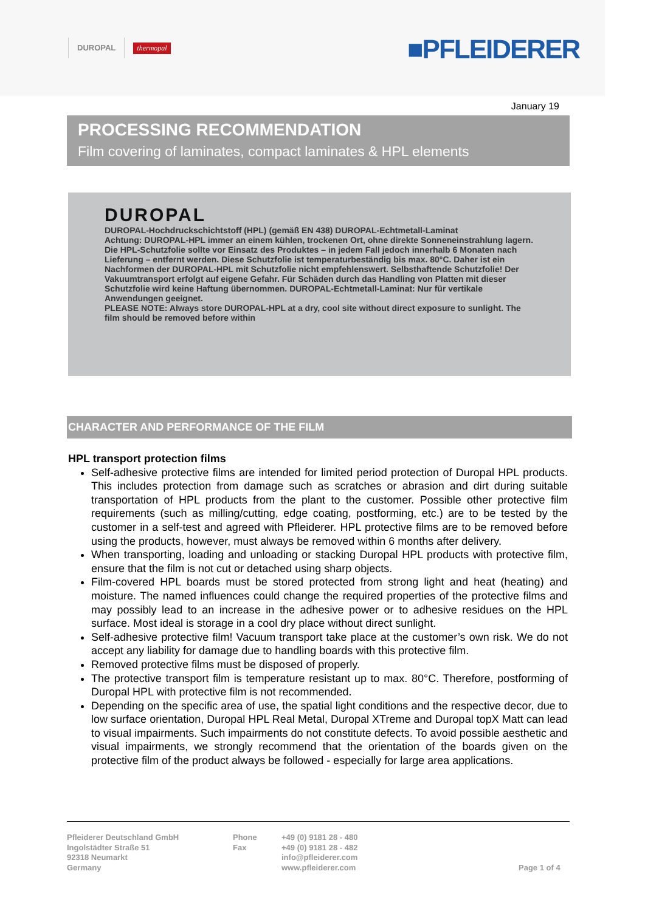DUROPAL thermopal ■PFLEIDERER
January 19
PROCESSING RECOMMENDATION
Film covering of laminates, compact laminates & HPL elements
DUROPAL
DUROPAL-Hochdruckschichtstoff (HPL) (gemäß EN 438) DUROPAL-Echtmetall-Laminat
Achtung: DUROPAL-HPL immer an einem kühlen, trockenen Ort, ohne direkte Sonneneinstrahlung lagern. Die HPL-Schutzfolie sollte vor Einsatz des Produktes – in jedem Fall jedoch innerhalb 6 Monaten nach Lieferung – entfernt werden. Diese Schutzfolie ist temperaturbeständig bis max. 80°C. Daher ist ein Nachformen der DUROPAL-HPL mit Schutzfolie nicht empfehlenswert. Selbsthaftende Schutzfolie! Der Vakuumtransport erfolgt auf eigene Gefahr. Für Schäden durch das Handling von Platten mit dieser Schutzfolie wird keine Haftung übernommen. DUROPAL-Echtmetall-Laminat: Nur für vertikale Anwendungen geeignet.
PLEASE NOTE: Always store DUROPAL-HPL at a dry, cool site without direct exposure to sunlight. The film should be removed before within
CHARACTER AND PERFORMANCE OF THE FILM
HPL transport protection films
Self-adhesive protective films are intended for limited period protection of Duropal HPL products. This includes protection from damage such as scratches or abrasion and dirt during suitable transportation of HPL products from the plant to the customer. Possible other protective film requirements (such as milling/cutting, edge coating, postforming, etc.) are to be tested by the customer in a self-test and agreed with Pfleiderer. HPL protective films are to be removed before using the products, however, must always be removed within 6 months after delivery.
When transporting, loading and unloading or stacking Duropal HPL products with protective film, ensure that the film is not cut or detached using sharp objects.
Film-covered HPL boards must be stored protected from strong light and heat (heating) and moisture. The named influences could change the required properties of the protective films and may possibly lead to an increase in the adhesive power or to adhesive residues on the HPL surface. Most ideal is storage in a cool dry place without direct sunlight.
Self-adhesive protective film! Vacuum transport take place at the customer’s own risk. We do not accept any liability for damage due to handling boards with this protective film.
Removed protective films must be disposed of properly.
The protective transport film is temperature resistant up to max. 80°C. Therefore, postforming of Duropal HPL with protective film is not recommended.
Depending on the specific area of use, the spatial light conditions and the respective decor, due to low surface orientation, Duropal HPL Real Metal, Duropal XTreme and Duropal topX Matt can lead to visual impairments. Such impairments do not constitute defects. To avoid possible aesthetic and visual impairments, we strongly recommend that the orientation of the boards given on the protective film of the product always be followed - especially for large area applications.
Pfleiderer Deutschland GmbH
Ingolstädter Straße 51
92318 Neumarkt
Germany
Phone
Fax
+49 (0) 9181 28 - 480
+49 (0) 9181 28 - 482
info@pfleiderer.com
www.pfleiderer.com
Page 1 of 4